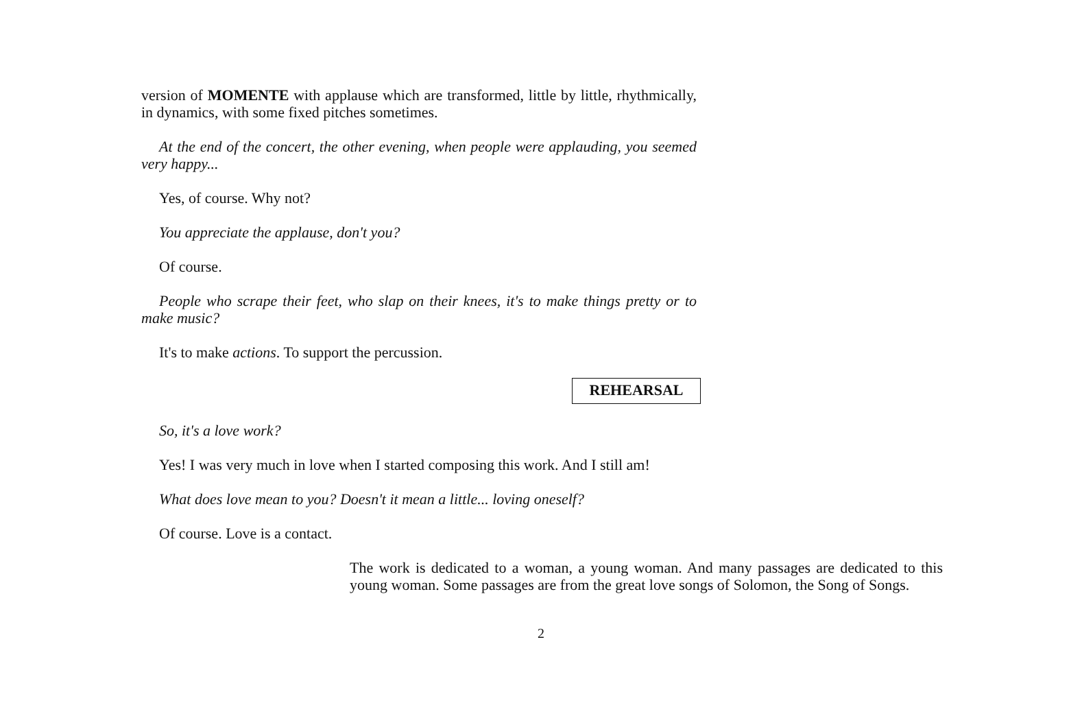version of MOMENTE with applause which are transformed, little by little, rhythmically, in dynamics, with some fixed pitches sometimes.
At the end of the concert, the other evening, when people were applauding, you seemed very happy...
Yes, of course. Why not?
You appreciate the applause, don't you?
Of course.
People who scrape their feet, who slap on their knees, it's to make things pretty or to make music?
It's to make actions. To support the percussion.
REHEARSAL
So, it's a love work?
Yes! I was very much in love when I started composing this work. And I still am!
What does love mean to you? Doesn't it mean a little... loving oneself?
Of course. Love is a contact.
The work is dedicated to a woman, a young woman. And many passages are dedicated to this young woman. Some passages are from the great love songs of Solomon, the Song of Songs.
2